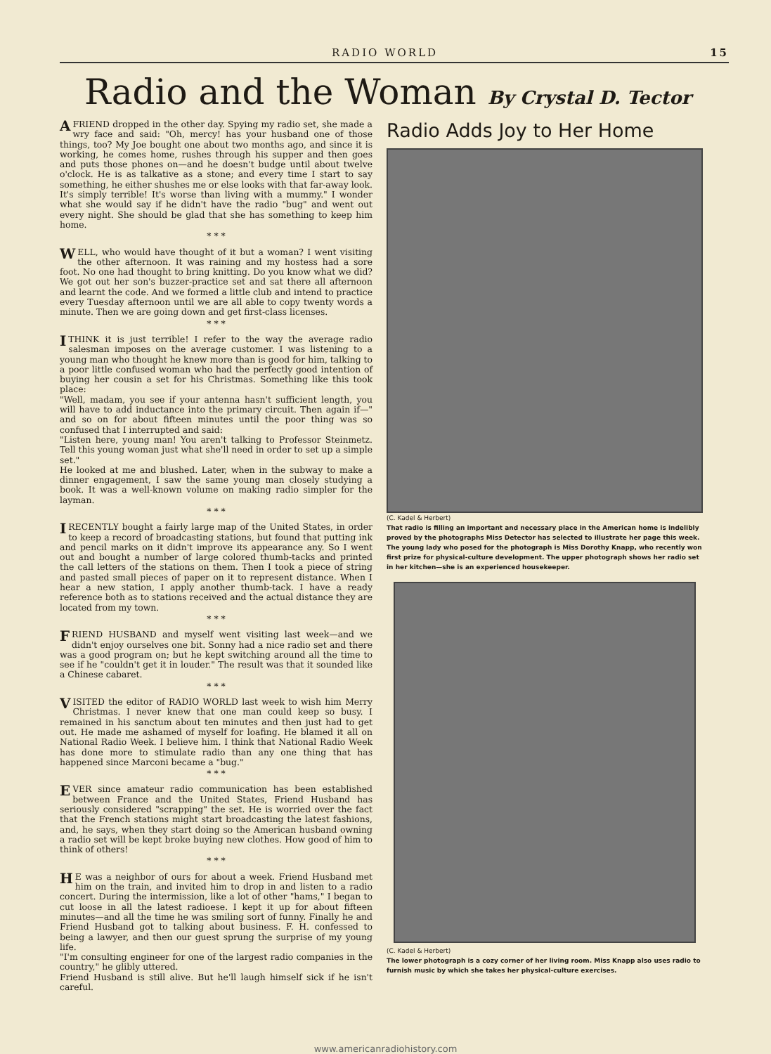RADIO WORLD 15
Radio and the Woman By Crystal D. Tector
A FRIEND dropped in the other day. Spying my radio set, she made a wry face and said: "Oh, mercy! has your husband one of those things, too? My Joe bought one about two months ago, and since it is working, he comes home, rushes through his supper and then goes and puts those phones on—and he doesn't budge until about twelve o'clock. He is as talkative as a stone; and every time I start to say something, he either shushes me or else looks with that far-away look. It's simply terrible! It's worse than living with a mummy." I wonder what she would say if he didn't have the radio "bug" and went out every night. She should be glad that she has something to keep him home.
* * *
WELL, who would have thought of it but a woman? I went visiting the other afternoon. It was raining and my hostess had a sore foot. No one had thought to bring knitting. Do you know what we did? We got out her son's buzzer-practice set and sat there all afternoon and learnt the code. And we formed a little club and intend to practice every Tuesday afternoon until we are all able to copy twenty words a minute. Then we are going down and get first-class licenses.
* * *
I THINK it is just terrible! I refer to the way the average radio salesman imposes on the average customer. I was listening to a young man who thought he knew more than is good for him, talking to a poor little confused woman who had the perfectly good intention of buying her cousin a set for his Christmas. Something like this took place:
"Well, madam, you see if your antenna hasn't sufficient length, you will have to add inductance into the primary circuit. Then again if—" and so on for about fifteen minutes until the poor thing was so confused that I interrupted and said:
"Listen here, young man! You aren't talking to Professor Steinmetz. Tell this young woman just what she'll need in order to set up a simple set."
He looked at me and blushed. Later, when in the subway to make a dinner engagement, I saw the same young man closely studying a book. It was a well-known volume on making radio simpler for the layman.
* * *
I RECENTLY bought a fairly large map of the United States, in order to keep a record of broadcasting stations, but found that putting ink and pencil marks on it didn't improve its appearance any. So I went out and bought a number of large colored thumb-tacks and printed the call letters of the stations on them. Then I took a piece of string and pasted small pieces of paper on it to represent distance. When I hear a new station, I apply another thumb-tack. I have a ready reference both as to stations received and the actual distance they are located from my town.
* * *
FRIEND HUSBAND and myself went visiting last week—and we didn't enjoy ourselves one bit. Sonny had a nice radio set and there was a good program on; but he kept switching around all the time to see if he "couldn't get it in louder." The result was that it sounded like a Chinese cabaret.
* * *
VISITED the editor of RADIO WORLD last week to wish him Merry Christmas. I never knew that one man could keep so busy. I remained in his sanctum about ten minutes and then just had to get out. He made me ashamed of myself for loafing. He blamed it all on National Radio Week. I believe him. I think that National Radio Week has done more to stimulate radio than any one thing that has happened since Marconi became a "bug."
* * *
EVER since amateur radio communication has been established between France and the United States, Friend Husband has seriously considered "scrapping" the set. He is worried over the fact that the French stations might start broadcasting the latest fashions, and, he says, when they start doing so the American husband owning a radio set will be kept broke buying new clothes. How good of him to think of others!
* * *
HE was a neighbor of ours for about a week. Friend Husband met him on the train, and invited him to drop in and listen to a radio concert. During the intermission, like a lot of other "hams," I began to cut loose in all the latest radioese. I kept it up for about fifteen minutes—and all the time he was smiling sort of funny. Finally he and Friend Husband got to talking about business. F. H. confessed to being a lawyer, and then our guest sprung the surprise of my young life.
"I'm consulting engineer for one of the largest radio companies in the country," he glibly uttered.
Friend Husband is still alive. But he'll laugh himself sick if he isn't careful.
Radio Adds Joy to Her Home
(C. Kadel & Herbert)
That radio is filling an important and necessary place in the American home is indelibly proved by the photographs Miss Detector has selected to illustrate her page this week. The young lady who posed for the photograph is Miss Dorothy Knapp, who recently won first prize for physical-culture development. The upper photograph shows her radio set in her kitchen—she is an experienced housekeeper.
(C. Kadel & Herbert)
The lower photograph is a cozy corner of her living room. Miss Knapp also uses radio to furnish music by which she takes her physical-culture exercises.
www.americanradiohistory.com